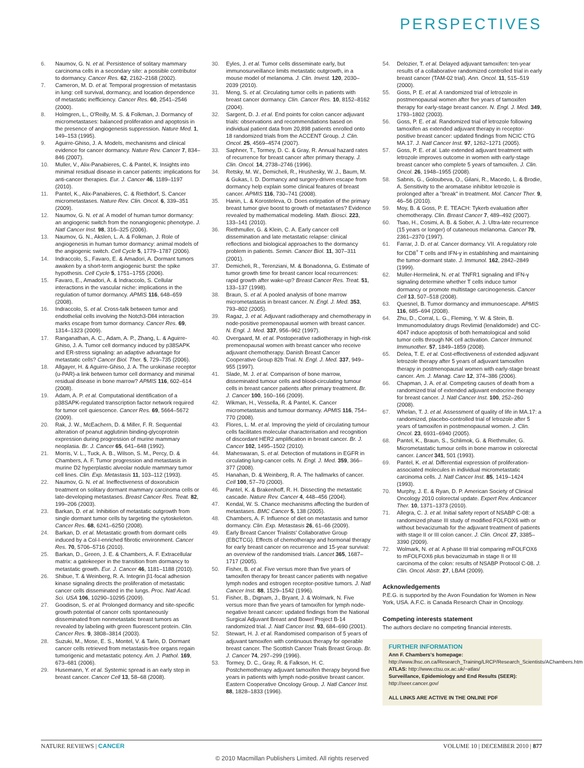PERSPECTIVES
6. Naumov, G. N. et al. Persistence of solitary mammary carcinoma cells in a secondary site: a possible contributor to dormancy. Cancer Res. 62, 2162–2168 (2002).
7. Cameron, M. D. et al. Temporal progression of metastasis in lung: cell survival, dormancy, and location dependence of metastatic inefficiency. Cancer Res. 60, 2541–2546 (2000).
8. Holmgren, L., O'Reilly, M. S. & Folkman, J. Dormancy of micrometastases: balanced proliferation and apoptosis in the presence of angiogenesis suppression. Nature Med. 1, 149–153 (1995).
9. Aguirre-Ghiso, J. A. Models, mechanisms and clinical evidence for cancer dormancy. Nature Rev. Cancer 7, 834–846 (2007).
10. Muller, V., Alix-Panabieres, C. & Pantel, K. Insights into minimal residual disease in cancer patients: implications for anti-cancer therapies. Eur. J. Cancer 46, 1189–1197 (2010).
11. Pantel, K., Alix-Panabieres, C. & Riethdorf, S. Cancer micrometastases. Nature Rev. Clin. Oncol. 6, 339–351 (2009).
12. Naumov, G. N. et al. A model of human tumor dormancy: an angiogenic switch from the nonangiogenic phenotype. J. Natl Cancer Inst. 98, 316–325 (2006).
13. Naumov, G. N., Akslen, L. A. & Folkman, J. Role of angiogenesis in human tumor dormancy: animal models of the angiogenic switch. Cell Cycle 5, 1779–1787 (2006).
14. Indraccolo, S., Favaro, E. & Amadori, A. Dormant tumors awaken by a short-term angiogenic burst: the spike hypothesis. Cell Cycle 5, 1751–1755 (2006).
15. Favaro, E., Amadori, A. & Indraccolo, S. Cellular interactions in the vascular niche: implications in the regulation of tumor dormancy. APMIS 116, 648–659 (2008).
16. Indraccolo, S. et al. Cross-talk between tumor and endothelial cells involving the Notch3-Dll4 interaction marks escape from tumor dormancy. Cancer Res. 69, 1314–1323 (2009).
17. Ranganathan, A. C., Adam, A. P., Zhang, L. & Aguirre-Ghiso, J. A. Tumor cell dormancy induced by p38SAPK and ER-stress signaling: an adaptive advantage for metastatic cells? Cancer Biol. Ther. 5, 729–735 (2006).
18. Allgayer, H. & Aguirre-Ghiso, J. A. The urokinase receptor (u-PAR)-a link between tumor cell dormancy and minimal residual disease in bone marrow? APMIS 116, 602–614 (2008).
19. Adam, A. P. et al. Computational identification of a p38SAPK-regulated transcription factor network required for tumor cell quiescence. Cancer Res. 69, 5664–5672 (2009).
20. Rak, J. W., McEachern, D. & Miller, F. R. Sequential alteration of peanut agglutinin binding-glycoprotein expression during progression of murine mammary neoplasia. Br. J. Cancer 65, 641–648 (1992).
21. Morris, V. L., Tuck, A. B., Wilson, S. M., Percy, D. & Chambers, A. F. Tumor progression and metastasis in murine D2 hyperplastic alveolar nodule mammary tumor cell lines. Clin. Exp. Metastasis 11, 103–112 (1993).
22. Naumov, G. N. et al. Ineffectiveness of doxorubicin treatment on solitary dormant mammary carcinoma cells or late-developing metastases. Breast Cancer Res. Treat. 82, 199–206 (2003).
23. Barkan, D. et al. Inhibition of metastatic outgrowth from single dormant tumor cells by targeting the cytoskeleton. Cancer Res. 68, 6241–6250 (2008).
24. Barkan, D. et al. Metastatic growth from dormant cells induced by a Col-I-enriched fibrotic environment. Cancer Res. 70, 5706–5716 (2010).
25. Barkan, D., Green, J. E. & Chambers, A. F. Extracellular matrix: a gatekeeper in the transition from dormancy to metastatic growth. Eur. J. Cancer 46, 1181–1188 (2010).
26. Shibue, T. & Weinberg, R. A. Integrin β1-focal adhesion kinase signaling directs the proliferation of metastatic cancer cells disseminated in the lungs. Proc. Natl Acad. Sci. USA 106, 10290–10295 (2009).
27. Goodison, S. et al. Prolonged dormancy and site-specific growth potential of cancer cells spontaneously disseminated from nonmetastatic breast tumors as revealed by labeling with green fluorescent protein. Clin. Cancer Res. 9, 3808–3814 (2003).
28. Suzuki, M., Mose, E. S., Montel, V. & Tarin, D. Dormant cancer cells retrieved from metastasis-free organs regain tumorigenic and metastatic potency. Am. J. Pathol. 169, 673–681 (2006).
29. Husemann, Y. et al. Systemic spread is an early step in breast cancer. Cancer Cell 13, 58–68 (2008).
30. Eyles, J. et al. Tumor cells disseminate early, but immunosurveillance limits metastatic outgrowth, in a mouse model of melanoma. J. Clin. Invest. 120, 2030–2039 (2010).
31. Meng, S. et al. Circulating tumor cells in patients with breast cancer dormancy. Clin. Cancer Res. 10, 8152–8162 (2004).
32. Sargent, D. J. et al. End points for colon cancer adjuvant trials: observations and recommendations based on individual patient data from 20,898 patients enrolled onto 18 randomized trials from the ACCENT Group. J. Clin. Oncol. 25, 4569–4574 (2007).
33. Saphner, T., Tormey, D. C. & Gray, R. Annual hazard rates of recurrence for breast cancer after primary therapy. J. Clin. Oncol. 14, 2738–2746 (1996).
34. Retsky, M. W., Demicheli, R., Hrushesky, W. J., Baum, M. & Gukas, I. D. Dormancy and surgery-driven escape from dormancy help explain some clinical features of breast cancer. APMIS 116, 730–741 (2008).
35. Hanin, L. & Korosteleva, O. Does extirpation of the primary breast tumor give boost to growth of metastases? Evidence revealed by mathematical modeling. Math. Biosci. 223, 133–141 (2010).
36. Riethmuller, G. & Klein, C. A. Early cancer cell dissemination and late metastatic relapse: clinical reflections and biological approaches to the dormancy problem in patients. Semin. Cancer Biol. 11, 307–311 (2001).
37. Demicheli, R., Terenziani, M. & Bonadonna, G. Estimate of tumor growth time for breast cancer local recurrences: rapid growth after wake-up? Breast Cancer Res. Treat. 51, 133–137 (1998).
38. Braun, S. et al. A pooled analysis of bone marrow micrometastasis in breast cancer. N. Engl. J. Med. 353, 793–802 (2005).
39. Ragaz, J. et al. Adjuvant radiotherapy and chemotherapy in node-positive premenopausal women with breast cancer. N. Engl. J. Med. 337, 956–962 (1997).
40. Overgaard, M. et al. Postoperative radiotherapy in high-risk premenopausal women with breast cancer who receive adjuvant chemotherapy. Danish Breast Cancer Cooperative Group 82b Trial. N. Engl. J. Med. 337, 949–955 (1997).
41. Slade, M. J. et al. Comparison of bone marrow, disseminated tumour cells and blood-circulating tumour cells in breast cancer patients after primary treatment. Br. J. Cancer 100, 160–166 (2009).
42. Wikman, H., Vessella, R. & Pantel, K. Cancer micrometastasis and tumour dormancy. APMIS 116, 754–770 (2008).
43. Flores, L. M. et al. Improving the yield of circulating tumour cells facilitates molecular characterisation and recognition of discordant HER2 amplification in breast cancer. Br. J. Cancer 102, 1495–1502 (2010).
44. Maheswaran, S. et al. Detection of mutations in EGFR in circulating lung-cancer cells. N. Engl. J. Med. 359, 366–377 (2008).
45. Hanahan, D. & Weinberg, R. A. The hallmarks of cancer. Cell 100, 57–70 (2000).
46. Pantel, K. & Brakenhoff, R. H. Dissecting the metastatic cascade. Nature Rev. Cancer 4, 448–456 (2004).
47. Kendal, W. S. Chance mechanisms affecting the burden of metastases. BMC Cancer 5, 138 (2005).
48. Chambers, A. F. Influence of diet on metastasis and tumor dormancy. Clin. Exp. Metastasis 26, 61–66 (2009).
49. Early Breast Cancer Trialists' Collaborative Group (EBCTCG). Effects of chemotherapy and hormonal therapy for early breast cancer on recurrence and 15-year survival: an overview of the randomised trials. Lancet 365, 1687–1717 (2005).
50. Fisher, B. et al. Five versus more than five years of tamoxifen therapy for breast cancer patients with negative lymph nodes and estrogen receptor-positive tumors. J. Natl Cancer Inst. 88, 1529–1542 (1996).
51. Fisher, B., Dignam, J., Bryant, J. & Wolmark, N. Five versus more than five years of tamoxifen for lymph node-negative breast cancer: updated findings from the National Surgical Adjuvant Breast and Bowel Project B-14 randomized trial. J. Natl Cancer Inst. 93, 684–690 (2001).
52. Stewart, H. J. et al. Randomised comparison of 5 years of adjuvant tamoxifen with continuous therapy for operable breast cancer. The Scottish Cancer Trials Breast Group. Br. J. Cancer 74, 297–299 (1996).
53. Tormey, D. C., Gray, R. & Falkson, H. C. Postchemotherapy adjuvant tamoxifen therapy beyond five years in patients with lymph node-positive breast cancer. Eastern Cooperative Oncology Group. J. Natl Cancer Inst. 88, 1828–1833 (1996).
54. Delozier, T. et al. Delayed adjuvant tamoxifen: ten-year results of a collaborative randomized controlled trial in early breast cancer (TAM-02 trial). Ann. Oncol. 11, 515–519 (2000).
55. Goss, P. E. et al. A randomized trial of letrozole in postmenopausal women after five years of tamoxifen therapy for early-stage breast cancer. N. Engl. J. Med. 349, 1793–1802 (2003).
56. Goss, P. E. et al. Randomized trial of letrozole following tamoxifen as extended adjuvant therapy in receptor-positive breast cancer: updated findings from NCIC CTG MA.17. J. Natl Cancer Inst. 97, 1262–1271 (2005).
57. Goss, P. E. et al. Late extended adjuvant treatment with letrozole improves outcome in women with early-stage breast cancer who complete 5 years of tamoxifen. J. Clin. Oncol. 26, 1948–1955 (2008).
58. Sabnis, G., Goloubeva, O., Gilani, R., Macedo, L. & Brodie, A. Sensitivity to the aromatase inhibitor letrozole is prolonged after a "break" in treatment. Mol. Cancer Ther. 9, 46–56 (2010).
59. Moy, B. & Goss, P. E. TEACH: Tykerb evaluation after chemotherapy. Clin. Breast Cancer 7, 489–492 (2007).
60. Tsao, H., Cosimi, A. B. & Sober, A. J. Ultra-late recurrence (15 years or longer) of cutaneous melanoma. Cancer 79, 2361–2370 (1997).
61. Farrar, J. D. et al. Cancer dormancy. VII. A regulatory role for CD8<sup>+</sup> T cells and IFN-γ in establishing and maintaining the tumor-dormant state. J. Immunol. 162, 2842–2849 (1999).
62. Muller-Hermelink, N. et al. TNFR1 signaling and IFN-γ signaling determine whether T cells induce tumor dormancy or promote multistage carcinogenesis. Cancer Cell 13, 507–518 (2008).
63. Quesnel, B. Tumor dormancy and immunoescape. APMIS 116, 685–694 (2008).
64. Zhu, D., Corral, L. G., Fleming, Y. W. & Stein, B. Immunomodulatory drugs Revlimid (lenalidomide) and CC-4047 induce apoptosis of both hematological and solid tumor cells through NK cell activation. Cancer Immunol. Immunother. 57, 1849–1859 (2008).
65. Delea, T. E. et al. Cost-effectiveness of extended adjuvant letrozole therapy after 5 years of adjuvant tamoxifen therapy in postmenopausal women with early-stage breast cancer. Am. J. Manag. Care 12, 374–386 (2006).
66. Chapman, J. A. et al. Competing causes of death from a randomized trial of extended adjuvant endocrine therapy for breast cancer. J. Natl Cancer Inst. 100, 252–260 (2008).
67. Whelan, T. J. et al. Assessment of quality of life in MA.17: a randomized, placebo-controlled trial of letrozole after 5 years of tamoxifen in postmenopausal women. J. Clin. Oncol. 23, 6931–6940 (2005).
68. Pantel, K., Braun, S., Schlimok, G. & Riethmuller, G. Micrometastatic tumour cells in bone marrow in colorectal cancer. Lancet 341, 501 (1993).
69. Pantel, K. et al. Differential expression of proliferation-associated molecules in individual micrometastatic carcinoma cells. J. Natl Cancer Inst. 85, 1419–1424 (1993).
70. Murphy, J. E. & Ryan, D. P. American Society of Clinical Oncology 2010 colorectal update. Expert Rev. Anticancer Ther. 10, 1371–1373 (2010).
71. Allegra, C. J. et al. Initial safety report of NSABP C-08: a randomized phase III study of modified FOLFOX6 with or without bevacizumab for the adjuvant treatment of patients with stage II or III colon cancer. J. Clin. Oncol. 27, 3385–3390 (2009).
72. Wolmark, N. et al. A phase III trial comparing mFOLFOX6 to mFOLFOX6 plus bevacizumab in stage II or III carcinoma of the colon: results of NSABP Protocol C-08. J. Clin. Oncol. Abstr. 27, LBA4 (2009).
Acknowledgements
P.E.G. is supported by the Avon Foundation for Women in New York, USA. A.F.C. is Canada Research Chair in Oncology.
Competing interests statement
The authors declare no competing financial interests.
FURTHER INFORMATION
Ann F. Chambers's homepage:
http://www.lhsc.on.ca/Research_Training/LRCP/Research_Scientists/AChambers.htm
ATLAS: http://www.ctsu.ox.ac.uk/~atlas/
Surveillance, Epidemiology and End Results (SEER):
http://seer.cancer.gov/
ALL LINKS ARE ACTIVE IN THE ONLINE PDF
NATURE REVIEWS | CANCER VOLUME 10 | DECEMBER 2010 | 877
© 2010 Macmillan Publishers Limited. All rights reserved